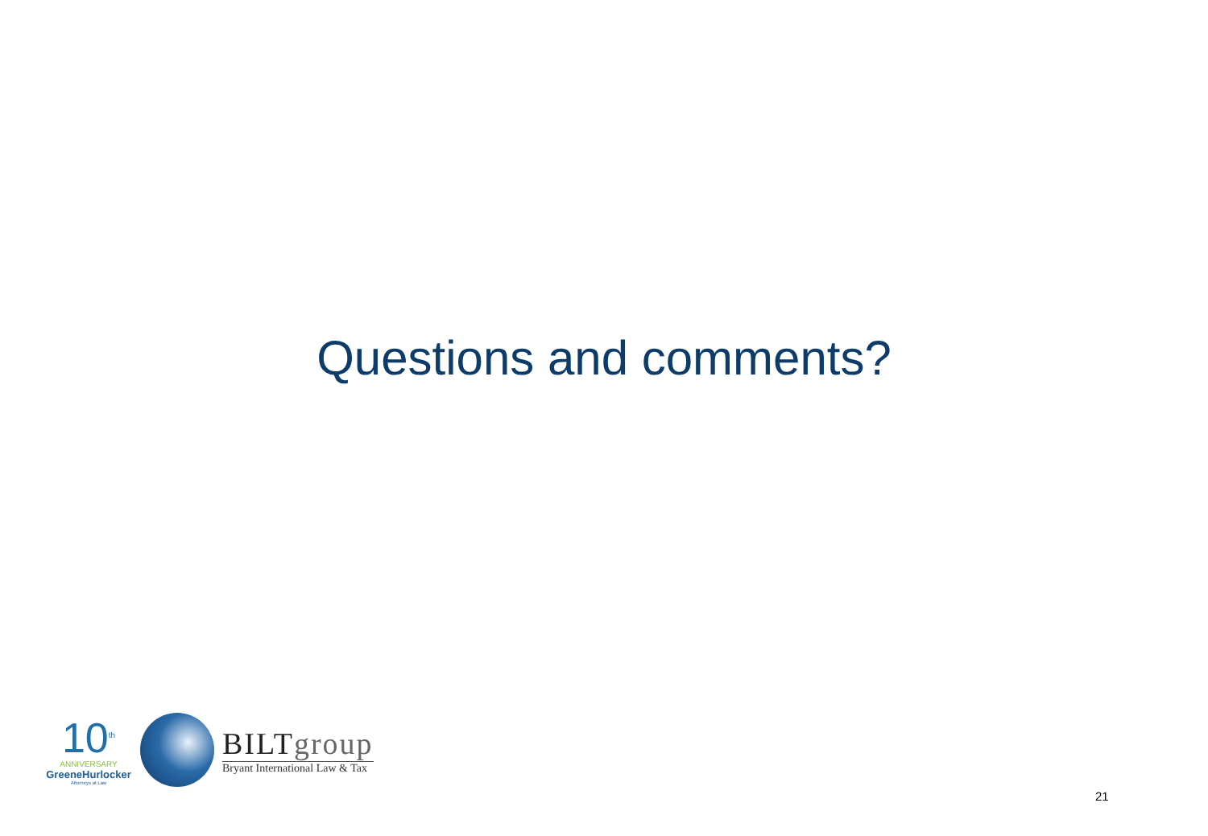Questions and comments?
10<sup>th</sup>
ANNIVERSARY
GreeneHurlocker
Attorneys at Law
BILTgroup
Bryant International Law & Tax
21